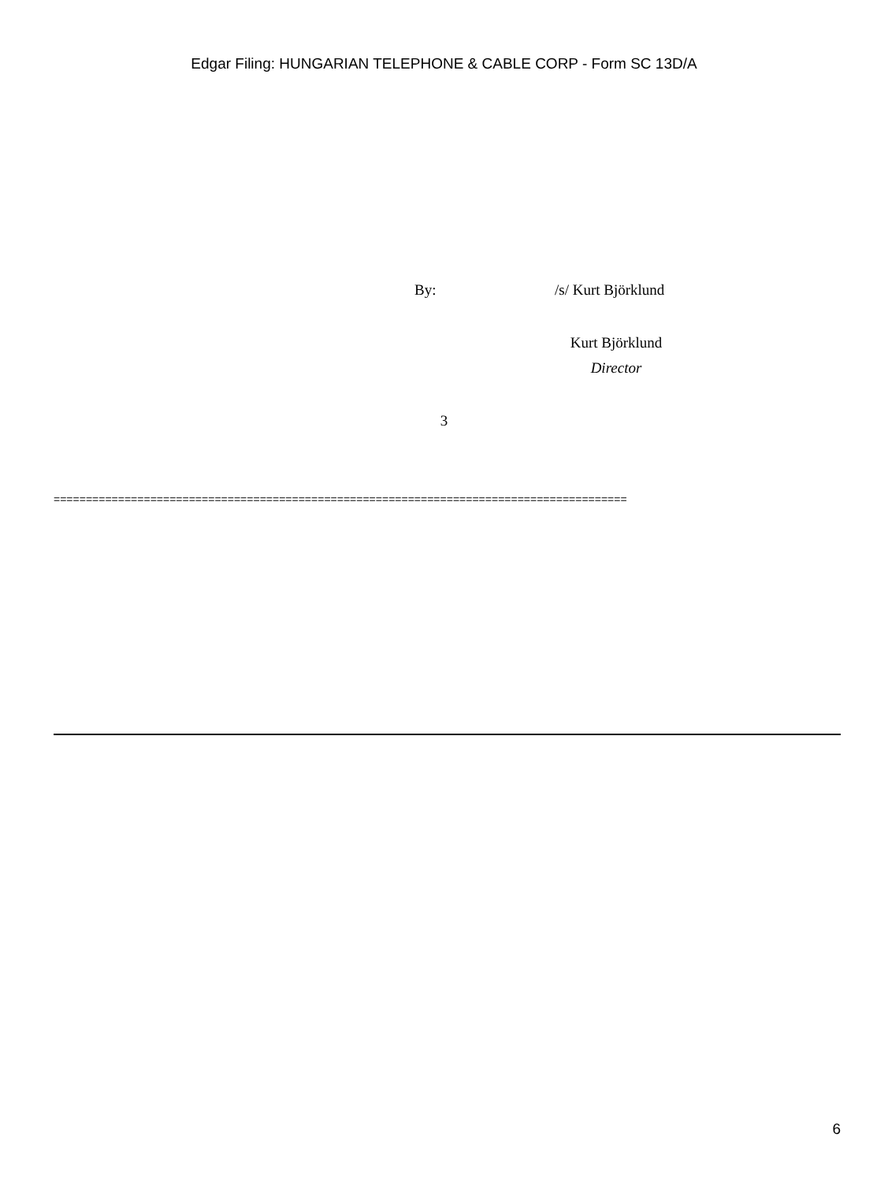Edgar Filing: HUNGARIAN TELEPHONE & CABLE CORP - Form SC 13D/A
By: /s/ Kurt Björklund
Kurt Björklund
Director
3
=========================================================================================
6